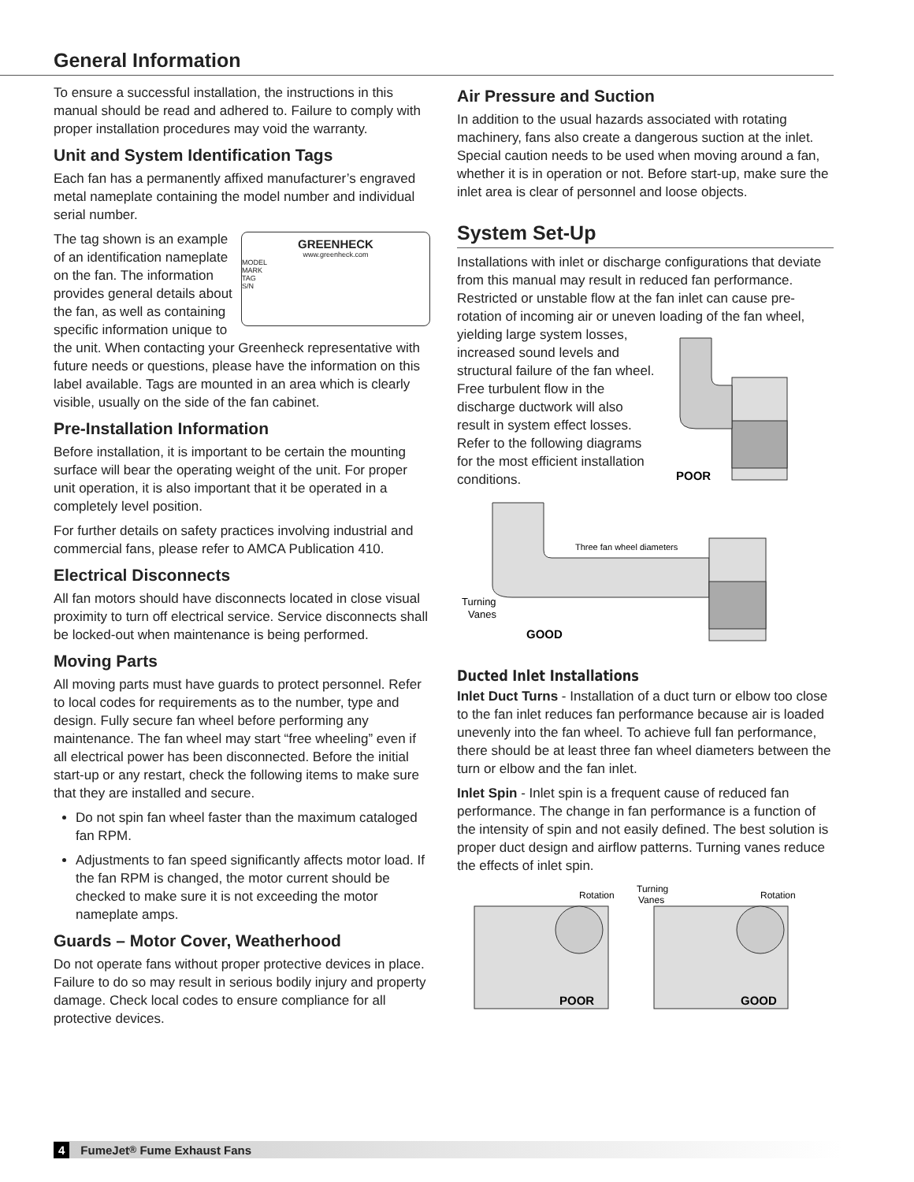General Information
To ensure a successful installation, the instructions in this manual should be read and adhered to. Failure to comply with proper installation procedures may void the warranty.
Unit and System Identification Tags
Each fan has a permanently affixed manufacturer’s engraved metal nameplate containing the model number and individual serial number.
GREENHECK
www.greenheck.com
MODEL
MARK
TAG
S/N
The tag shown is an example of an identification nameplate on the fan. The information provides general details about the fan, as well as containing specific information unique to the unit. When contacting your Greenheck representative with future needs or questions, please have the information on this label available. Tags are mounted in an area which is clearly visible, usually on the side of the fan cabinet.
Pre-Installation Information
Before installation, it is important to be certain the mounting surface will bear the operating weight of the unit. For proper unit operation, it is also important that it be operated in a completely level position.
For further details on safety practices involving industrial and commercial fans, please refer to AMCA Publication 410.
Electrical Disconnects
All fan motors should have disconnects located in close visual proximity to turn off electrical service. Service disconnects shall be locked-out when maintenance is being performed.
Moving Parts
All moving parts must have guards to protect personnel. Refer to local codes for requirements as to the number, type and design. Fully secure fan wheel before performing any maintenance. The fan wheel may start “free wheeling” even if all electrical power has been disconnected. Before the initial start-up or any restart, check the following items to make sure that they are installed and secure.
Do not spin fan wheel faster than the maximum cataloged fan RPM.
Adjustments to fan speed significantly affects motor load. If the fan RPM is changed, the motor current should be checked to make sure it is not exceeding the motor nameplate amps.
Guards – Motor Cover, Weatherhood
Do not operate fans without proper protective devices in place. Failure to do so may result in serious bodily injury and property damage. Check local codes to ensure compliance for all protective devices.
Air Pressure and Suction
In addition to the usual hazards associated with rotating machinery, fans also create a dangerous suction at the inlet. Special caution needs to be used when moving around a fan, whether it is in operation or not. Before start-up, make sure the inlet area is clear of personnel and loose objects.
System Set-Up
Installations with inlet or discharge configurations that deviate from this manual may result in reduced fan performance. Restricted or unstable flow at the fan inlet can cause pre-rotation of incoming air or uneven loading
POOR
of the fan wheel, yielding large system losses, increased sound levels and structural failure of the fan wheel. Free turbulent flow in the discharge ductwork will also result in system effect losses. Refer to the following diagrams for the most efficient installation conditions.
Three fan wheel diameters
Turning
Vanes
GOOD
Ducted Inlet Installations
Inlet Duct Turns - Installation of a duct turn or elbow too close to the fan inlet reduces fan performance because air is loaded unevenly into the fan wheel. To achieve full fan performance, there should be at least three fan wheel diameters between the turn or elbow and the fan inlet.
Inlet Spin - Inlet spin is a frequent cause of reduced fan performance. The change in fan performance is a function of the intensity of spin and not easily defined. The best solution is proper duct design and airflow patterns. Turning vanes reduce the effects of inlet spin.
Rotation
Turning
Vanes
Rotation
POOR
GOOD
4 FumeJet<sup>®</sup> Fume Exhaust Fans